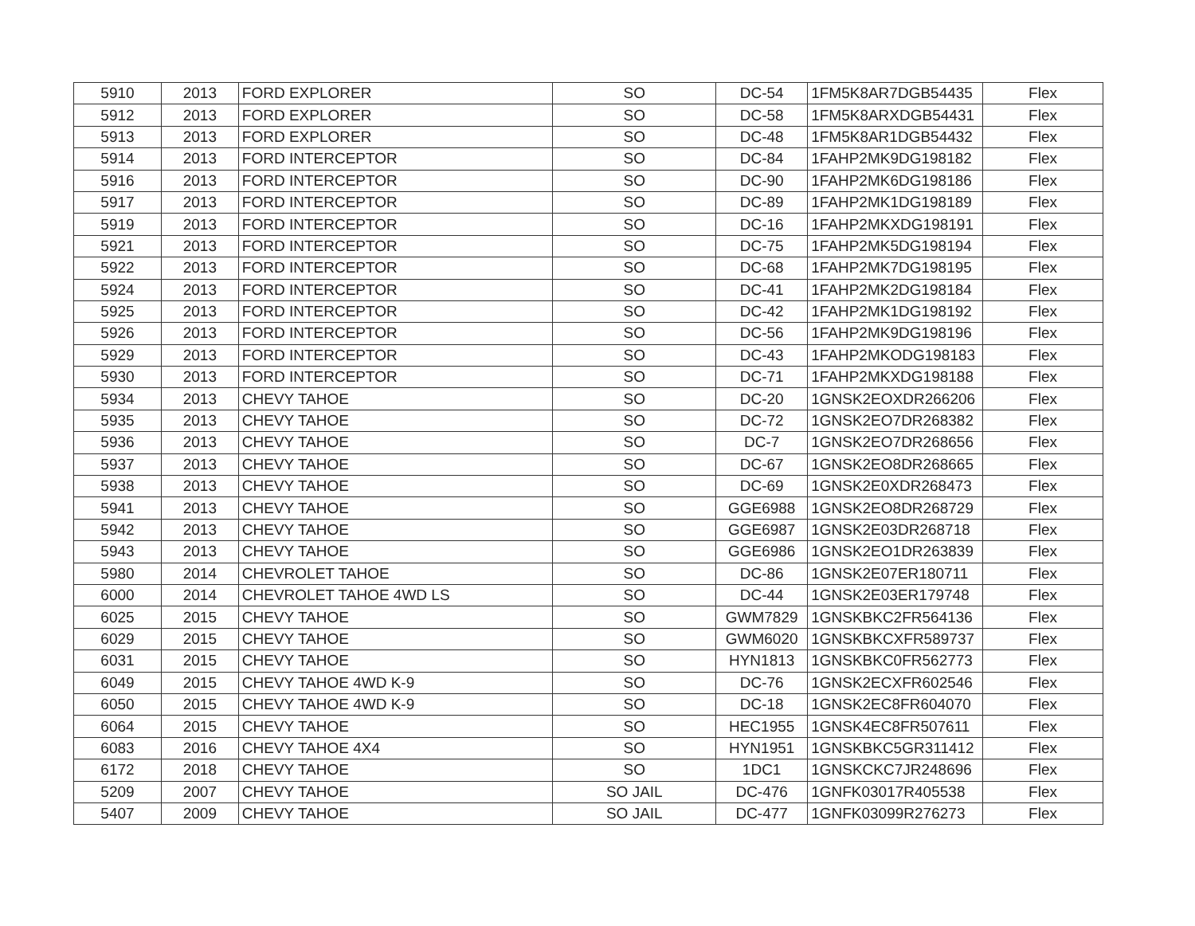| 5910 | 2013 | FORD EXPLORER | SO | DC-54 | 1FM5K8AR7DGB54435 | Flex |
| 5912 | 2013 | FORD EXPLORER | SO | DC-58 | 1FM5K8ARXDGB54431 | Flex |
| 5913 | 2013 | FORD EXPLORER | SO | DC-48 | 1FM5K8AR1DGB54432 | Flex |
| 5914 | 2013 | FORD INTERCEPTOR | SO | DC-84 | 1FAHP2MK9DG198182 | Flex |
| 5916 | 2013 | FORD INTERCEPTOR | SO | DC-90 | 1FAHP2MK6DG198186 | Flex |
| 5917 | 2013 | FORD INTERCEPTOR | SO | DC-89 | 1FAHP2MK1DG198189 | Flex |
| 5919 | 2013 | FORD INTERCEPTOR | SO | DC-16 | 1FAHP2MKXDG198191 | Flex |
| 5921 | 2013 | FORD INTERCEPTOR | SO | DC-75 | 1FAHP2MK5DG198194 | Flex |
| 5922 | 2013 | FORD INTERCEPTOR | SO | DC-68 | 1FAHP2MK7DG198195 | Flex |
| 5924 | 2013 | FORD INTERCEPTOR | SO | DC-41 | 1FAHP2MK2DG198184 | Flex |
| 5925 | 2013 | FORD INTERCEPTOR | SO | DC-42 | 1FAHP2MK1DG198192 | Flex |
| 5926 | 2013 | FORD INTERCEPTOR | SO | DC-56 | 1FAHP2MK9DG198196 | Flex |
| 5929 | 2013 | FORD INTERCEPTOR | SO | DC-43 | 1FAHP2MKODG198183 | Flex |
| 5930 | 2013 | FORD INTERCEPTOR | SO | DC-71 | 1FAHP2MKXDG198188 | Flex |
| 5934 | 2013 | CHEVY TAHOE | SO | DC-20 | 1GNSK2EOXDR266206 | Flex |
| 5935 | 2013 | CHEVY TAHOE | SO | DC-72 | 1GNSK2EO7DR268382 | Flex |
| 5936 | 2013 | CHEVY TAHOE | SO | DC-7 | 1GNSK2EO7DR268656 | Flex |
| 5937 | 2013 | CHEVY TAHOE | SO | DC-67 | 1GNSK2EO8DR268665 | Flex |
| 5938 | 2013 | CHEVY TAHOE | SO | DC-69 | 1GNSK2E0XDR268473 | Flex |
| 5941 | 2013 | CHEVY TAHOE | SO | GGE6988 | 1GNSK2EO8DR268729 | Flex |
| 5942 | 2013 | CHEVY TAHOE | SO | GGE6987 | 1GNSK2E03DR268718 | Flex |
| 5943 | 2013 | CHEVY TAHOE | SO | GGE6986 | 1GNSK2EO1DR263839 | Flex |
| 5980 | 2014 | CHEVROLET TAHOE | SO | DC-86 | 1GNSK2E07ER180711 | Flex |
| 6000 | 2014 | CHEVROLET TAHOE 4WD LS | SO | DC-44 | 1GNSK2E03ER179748 | Flex |
| 6025 | 2015 | CHEVY TAHOE | SO | GWM7829 | 1GNSKBKC2FR564136 | Flex |
| 6029 | 2015 | CHEVY TAHOE | SO | GWM6020 | 1GNSKBKCXFR589737 | Flex |
| 6031 | 2015 | CHEVY TAHOE | SO | HYN1813 | 1GNSKBKC0FR562773 | Flex |
| 6049 | 2015 | CHEVY TAHOE 4WD K-9 | SO | DC-76 | 1GNSK2ECXFR602546 | Flex |
| 6050 | 2015 | CHEVY TAHOE 4WD K-9 | SO | DC-18 | 1GNSK2EC8FR604070 | Flex |
| 6064 | 2015 | CHEVY TAHOE | SO | HEC1955 | 1GNSK4EC8FR507611 | Flex |
| 6083 | 2016 | CHEVY TAHOE 4X4 | SO | HYN1951 | 1GNSKBKC5GR311412 | Flex |
| 6172 | 2018 | CHEVY TAHOE | SO | 1DC1 | 1GNSKCKC7JR248696 | Flex |
| 5209 | 2007 | CHEVY TAHOE | SO JAIL | DC-476 | 1GNFK03017R405538 | Flex |
| 5407 | 2009 | CHEVY TAHOE | SO JAIL | DC-477 | 1GNFK03099R276273 | Flex |